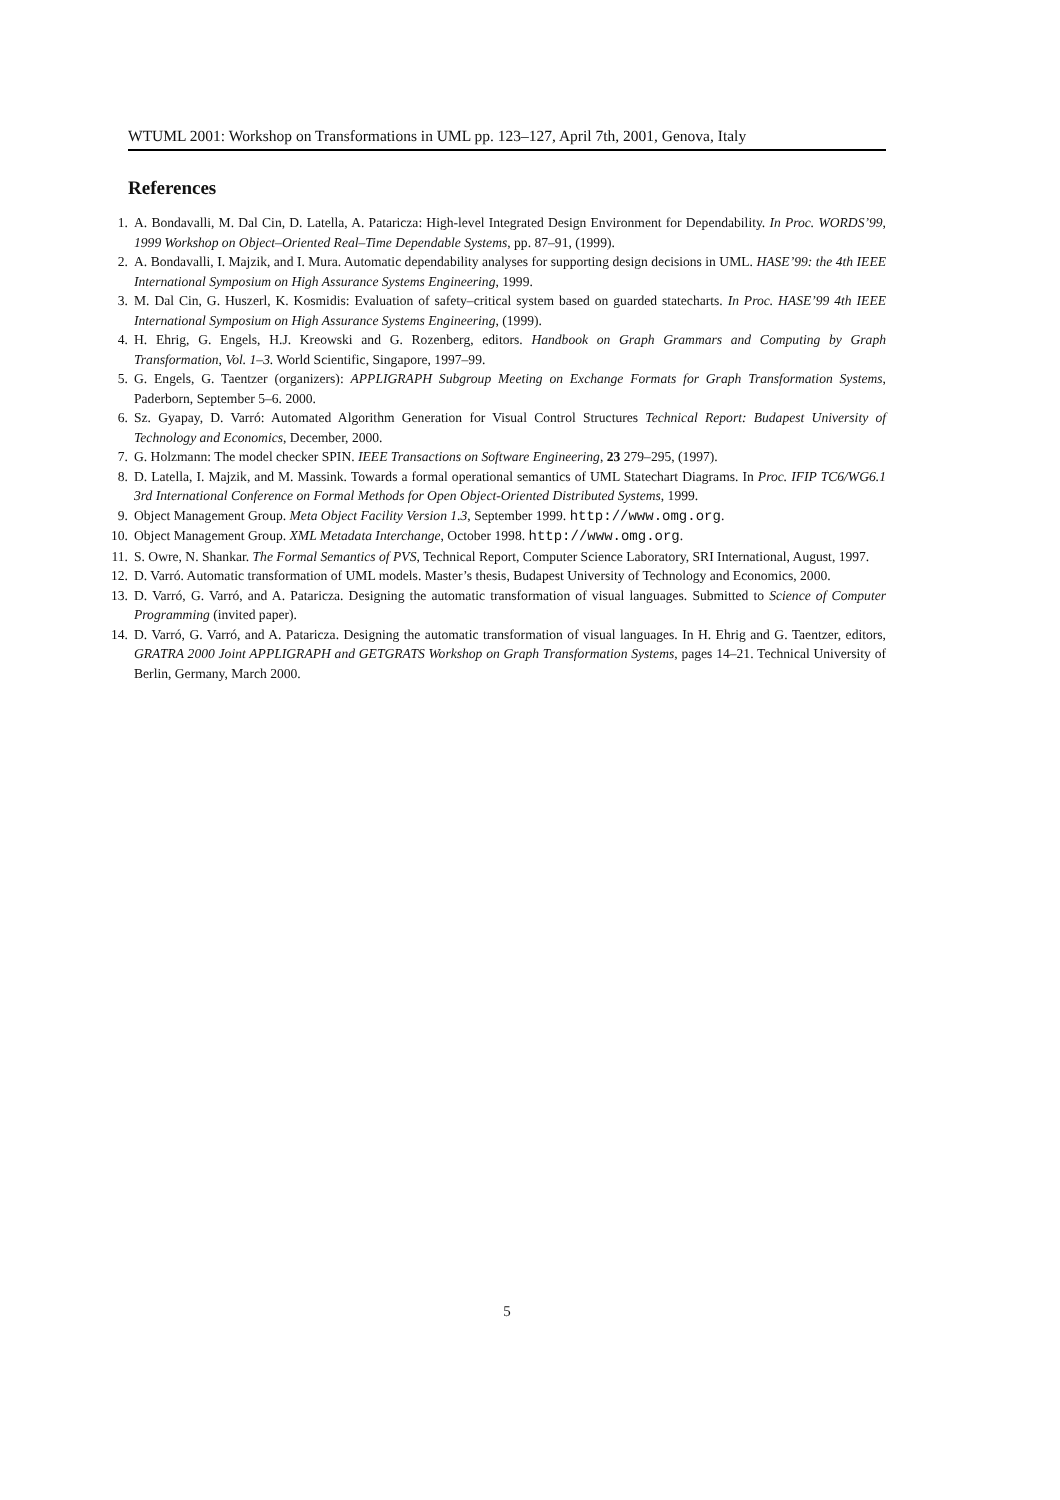WTUML 2001: Workshop on Transformations in UML pp. 123–127, April 7th, 2001, Genova, Italy
References
1. A. Bondavalli, M. Dal Cin, D. Latella, A. Pataricza: High-level Integrated Design Environment for Dependability. In Proc. WORDS’99, 1999 Workshop on Object–Oriented Real–Time Dependable Systems, pp. 87–91, (1999).
2. A. Bondavalli, I. Majzik, and I. Mura. Automatic dependability analyses for supporting design decisions in UML. HASE’99: the 4th IEEE International Symposium on High Assurance Systems Engineering, 1999.
3. M. Dal Cin, G. Huszerl, K. Kosmidis: Evaluation of safety–critical system based on guarded statecharts. In Proc. HASE’99 4th IEEE International Symposium on High Assurance Systems Engineering, (1999).
4. H. Ehrig, G. Engels, H.J. Kreowski and G. Rozenberg, editors. Handbook on Graph Grammars and Computing by Graph Transformation, Vol. 1–3. World Scientific, Singapore, 1997–99.
5. G. Engels, G. Taentzer (organizers): APPLIGRAPH Subgroup Meeting on Exchange Formats for Graph Transformation Systems, Paderborn, September 5–6. 2000.
6. Sz. Gyapay, D. Varró: Automated Algorithm Generation for Visual Control Structures Technical Report: Budapest University of Technology and Economics, December, 2000.
7. G. Holzmann: The model checker SPIN. IEEE Transactions on Software Engineering, 23 279–295, (1997).
8. D. Latella, I. Majzik, and M. Massink. Towards a formal operational semantics of UML Statechart Diagrams. In Proc. IFIP TC6/WG6.1 3rd International Conference on Formal Methods for Open Object-Oriented Distributed Systems, 1999.
9. Object Management Group. Meta Object Facility Version 1.3, September 1999. http://www.omg.org.
10. Object Management Group. XML Metadata Interchange, October 1998. http://www.omg.org.
11. S. Owre, N. Shankar. The Formal Semantics of PVS, Technical Report, Computer Science Laboratory, SRI International, August, 1997.
12. D. Varró. Automatic transformation of UML models. Master’s thesis, Budapest University of Technology and Economics, 2000.
13. D. Varró, G. Varró, and A. Pataricza. Designing the automatic transformation of visual languages. Submitted to Science of Computer Programming (invited paper).
14. D. Varró, G. Varró, and A. Pataricza. Designing the automatic transformation of visual languages. In H. Ehrig and G. Taentzer, editors, GRATRA 2000 Joint APPLIGRAPH and GETGRATS Workshop on Graph Transformation Systems, pages 14–21. Technical University of Berlin, Germany, March 2000.
5